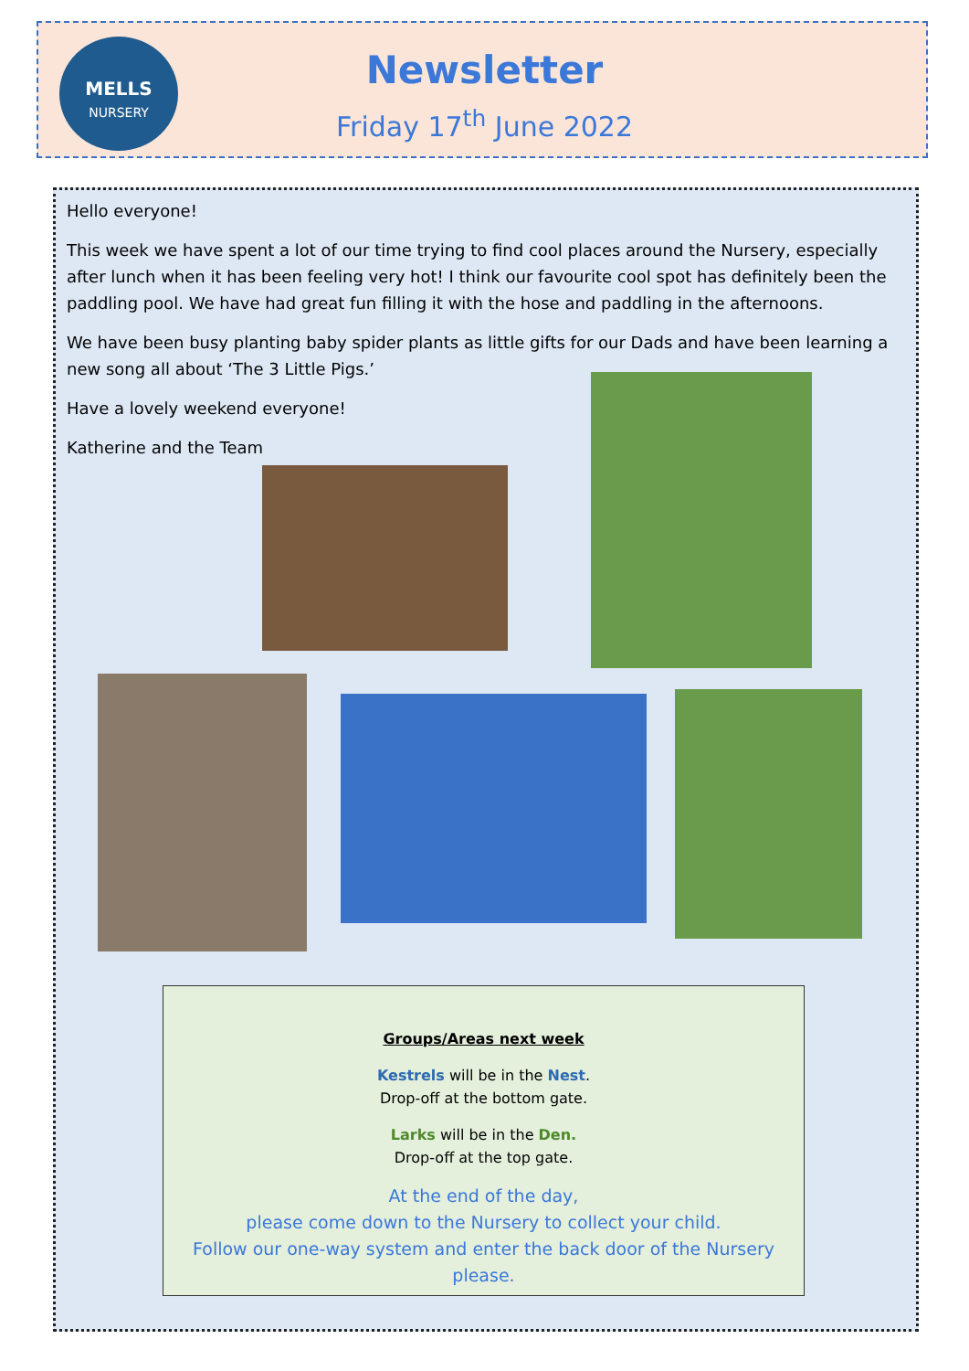MELLS
NURSERY
Newsletter
Friday 17<sup>th</sup> June 2022
Hello everyone!
This week we have spent a lot of our time trying to find cool places around the Nursery, especially after lunch when it has been feeling very hot! I think our favourite cool spot has definitely been the paddling pool. We have had great fun filling it with the hose and paddling in the afternoons.
We have been busy planting baby spider plants as little gifts for our Dads and have been learning a new song all about ‘The 3 Little Pigs.’
Have a lovely weekend everyone!
Katherine and the Team
Groups/Areas next week
Kestrels will be in the Nest.
Drop-off at the bottom gate.
Larks will be in the Den.
Drop-off at the top gate.
At the end of the day,
please come down to the Nursery to collect your child.
Follow our one-way system and enter the back door of the Nursery please.